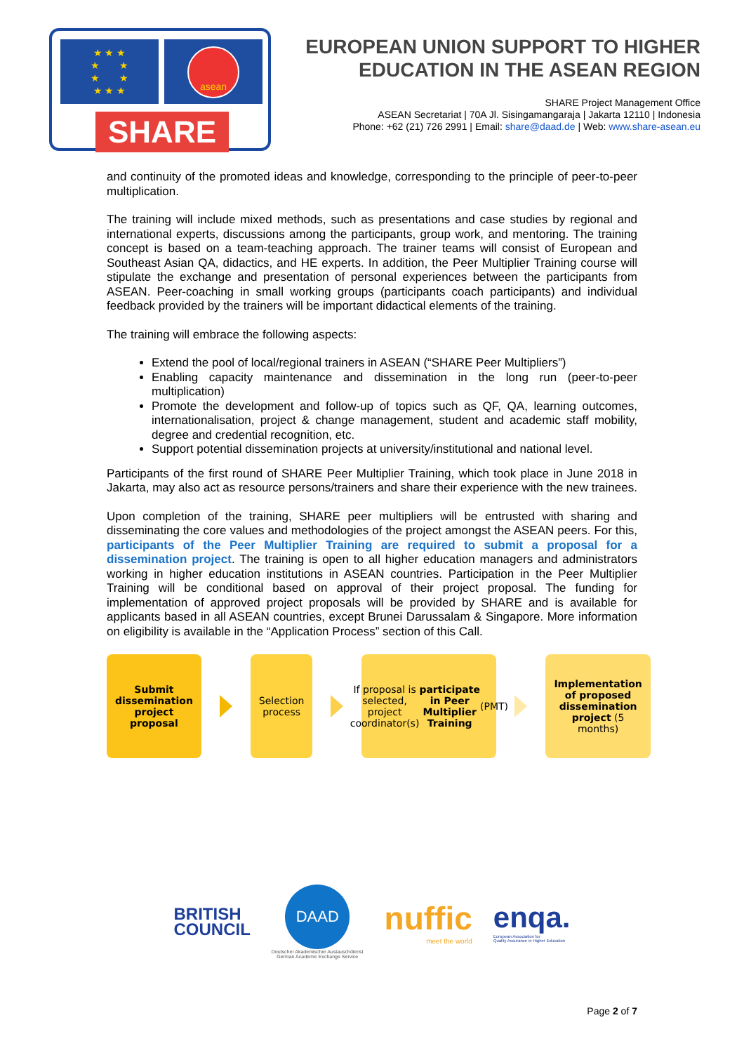★ ★ ★
★ ★
★ ★
★ ★ ★
asean
SHARE
EUROPEAN UNION SUPPORT TO HIGHER EDUCATION IN THE ASEAN REGION
SHARE Project Management Office
ASEAN Secretariat | 70A Jl. Sisingamangaraja | Jakarta 12110 | Indonesia
Phone: +62 (21) 726 2991 | Email: share@daad.de | Web: www.share-asean.eu
and continuity of the promoted ideas and knowledge, corresponding to the principle of peer-to-peer multiplication.
The training will include mixed methods, such as presentations and case studies by regional and international experts, discussions among the participants, group work, and mentoring. The training concept is based on a team-teaching approach. The trainer teams will consist of European and Southeast Asian QA, didactics, and HE experts. In addition, the Peer Multiplier Training course will stipulate the exchange and presentation of personal experiences between the participants from ASEAN. Peer-coaching in small working groups (participants coach participants) and individual feedback provided by the trainers will be important didactical elements of the training.
The training will embrace the following aspects:
Extend the pool of local/regional trainers in ASEAN (“SHARE Peer Multipliers”)
Enabling capacity maintenance and dissemination in the long run (peer-to-peer multiplication)
Promote the development and follow-up of topics such as QF, QA, learning outcomes, internationalisation, project & change management, student and academic staff mobility, degree and credential recognition, etc.
Support potential dissemination projects at university/institutional and national level.
Participants of the first round of SHARE Peer Multiplier Training, which took place in June 2018 in Jakarta, may also act as resource persons/trainers and share their experience with the new trainees.
Upon completion of the training, SHARE peer multipliers will be entrusted with sharing and disseminating the core values and methodologies of the project amongst the ASEAN peers. For this, participants of the Peer Multiplier Training are required to submit a proposal for a dissemination project. The training is open to all higher education managers and administrators working in higher education institutions in ASEAN countries. Participation in the Peer Multiplier Training will be conditional based on approval of their project proposal. The funding for implementation of approved project proposals will be provided by SHARE and is available for applicants based in all ASEAN countries, except Brunei Darussalam & Singapore. More information on eligibility is available in the “Application Process” section of this Call.
Submit dissemination project proposal
Selection process
If proposal is selected, project coordinator(s) participate in Peer Multiplier Training (PMT)
Implementation of proposed dissemination project (5 months)
BRITISH
COUNCIL
DAAD
Deutscher Akademischer Austauschdienst
German Academic Exchange Service
nuffic
meet the world
enqa.
European Association for
Quality Assurance in Higher Education
Page 2 of 7